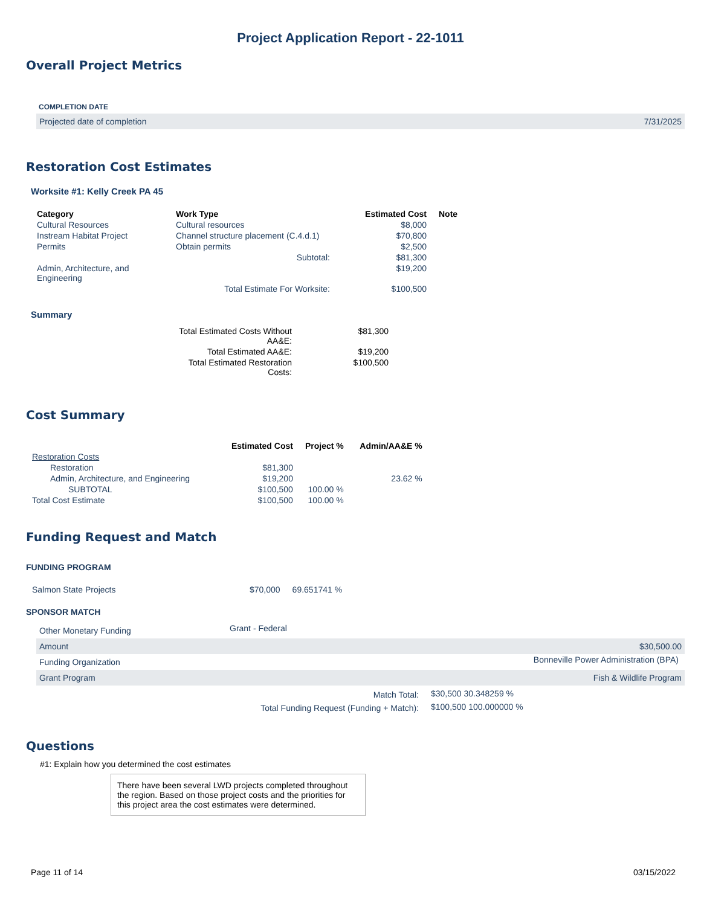Project Application Report - 22-1011
Overall Project Metrics
| COMPLETION DATE | |
| Projected date of completion | 7/31/2025 |
Restoration Cost Estimates
Worksite #1: Kelly Creek PA 45
| Category | Work Type | Estimated Cost | Note |
| --- | --- | --- | --- |
| Cultural Resources | Cultural resources | $8,000 | |
| Instream Habitat Project | Channel structure placement (C.4.d.1) | $70,800 | |
| Permits | Obtain permits | $2,500 | |
| | Subtotal: | $81,300 | |
| Admin, Architecture, and Engineering | | $19,200 | |
| | Total Estimate For Worksite: | $100,500 | |
Summary
| Total Estimated Costs Without AA&E: | $81,300 |
| Total Estimated AA&E: | $19,200 |
| Total Estimated Restoration Costs: | $100,500 |
Cost Summary
| | Estimated Cost | Project % | Admin/AA&E % |
| --- | --- | --- | --- |
| Restoration Costs | | | |
| Restoration | $81,300 | | |
| Admin, Architecture, and Engineering | $19,200 | | 23.62 % |
| SUBTOTAL | $100,500 | 100.00 % | |
| Total Cost Estimate | $100,500 | 100.00 % | |
Funding Request and Match
FUNDING PROGRAM
| Salmon State Projects | $70,000 | 69.651741 % |
SPONSOR MATCH
| Other Monetary Funding | Grant - Federal | |
| Amount | | $30,500.00 |
| Funding Organization | | Bonneville Power Administration (BPA) |
| Grant Program | | Fish & Wildlife Program |
| Match Total: | $30,500 30.348259 % |
| Total Funding Request (Funding + Match): | $100,500 100.000000 % |
Questions
#1: Explain how you determined the cost estimates
There have been several LWD projects completed throughout the region. Based on those project costs and the priorities for this project area the cost estimates were determined.
Page 11 of 14 03/15/2022